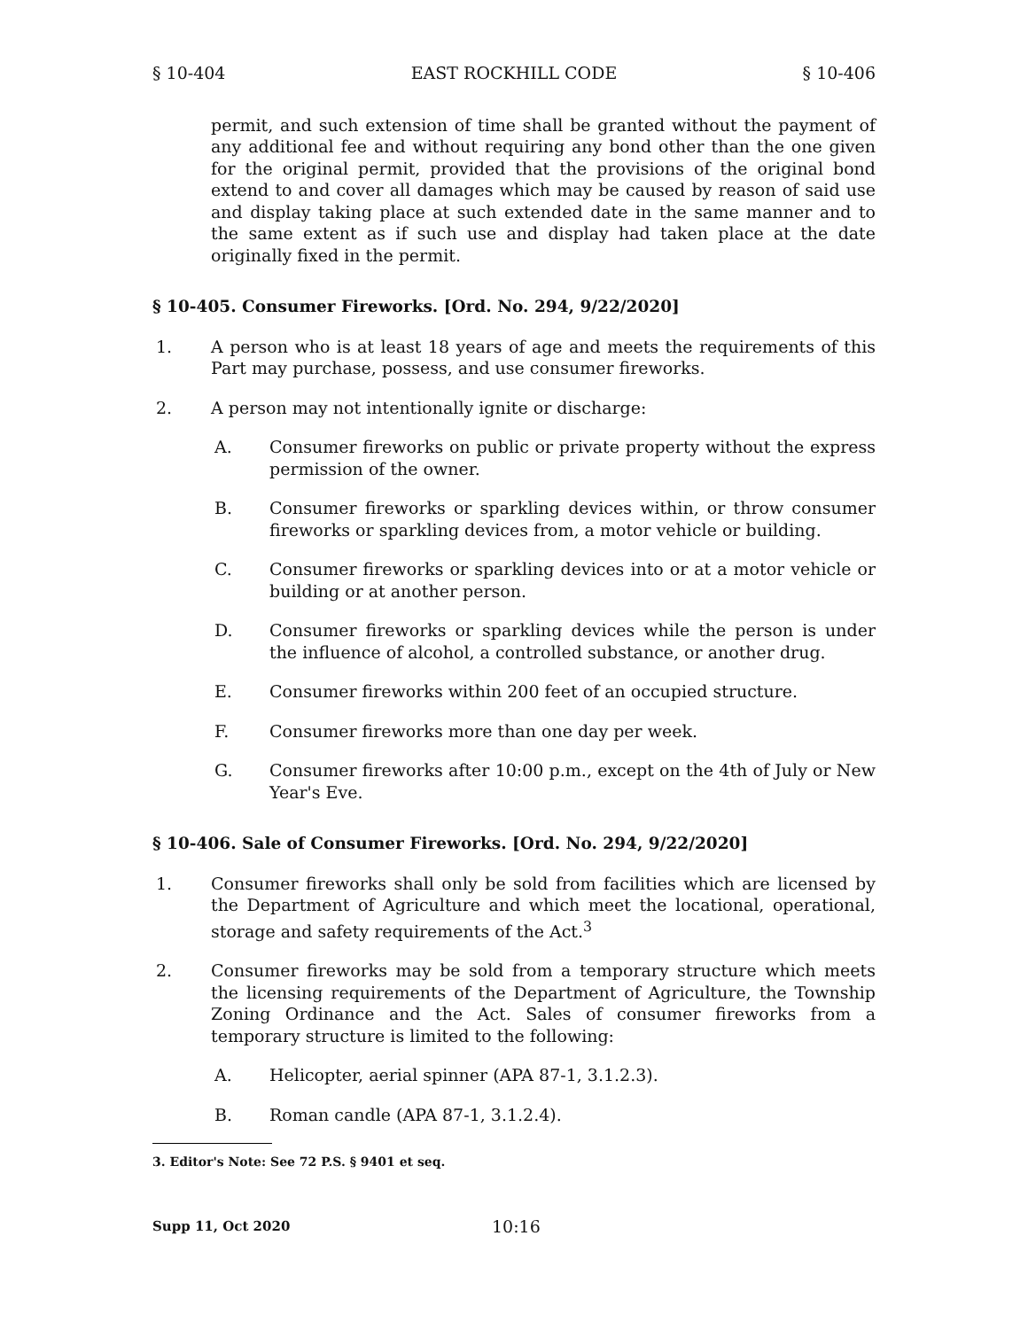§ 10-404 EAST ROCKHILL CODE § 10-406
permit, and such extension of time shall be granted without the payment of any additional fee and without requiring any bond other than the one given for the original permit, provided that the provisions of the original bond extend to and cover all damages which may be caused by reason of said use and display taking place at such extended date in the same manner and to the same extent as if such use and display had taken place at the date originally fixed in the permit.
§ 10-405. Consumer Fireworks. [Ord. No. 294, 9/22/2020]
1. A person who is at least 18 years of age and meets the requirements of this Part may purchase, possess, and use consumer fireworks.
2. A person may not intentionally ignite or discharge:
A. Consumer fireworks on public or private property without the express permission of the owner.
B. Consumer fireworks or sparkling devices within, or throw consumer fireworks or sparkling devices from, a motor vehicle or building.
C. Consumer fireworks or sparkling devices into or at a motor vehicle or building or at another person.
D. Consumer fireworks or sparkling devices while the person is under the influence of alcohol, a controlled substance, or another drug.
E. Consumer fireworks within 200 feet of an occupied structure.
F. Consumer fireworks more than one day per week.
G. Consumer fireworks after 10:00 p.m., except on the 4th of July or New Year's Eve.
§ 10-406. Sale of Consumer Fireworks. [Ord. No. 294, 9/22/2020]
1. Consumer fireworks shall only be sold from facilities which are licensed by the Department of Agriculture and which meet the locational, operational, storage and safety requirements of the Act.<sup>3</sup>
2. Consumer fireworks may be sold from a temporary structure which meets the licensing requirements of the Department of Agriculture, the Township Zoning Ordinance and the Act. Sales of consumer fireworks from a temporary structure is limited to the following:
A. Helicopter, aerial spinner (APA 87-1, 3.1.2.3).
B. Roman candle (APA 87-1, 3.1.2.4).
3. Editor's Note: See 72 P.S. § 9401 et seq.
Supp 11, Oct 2020 10:16